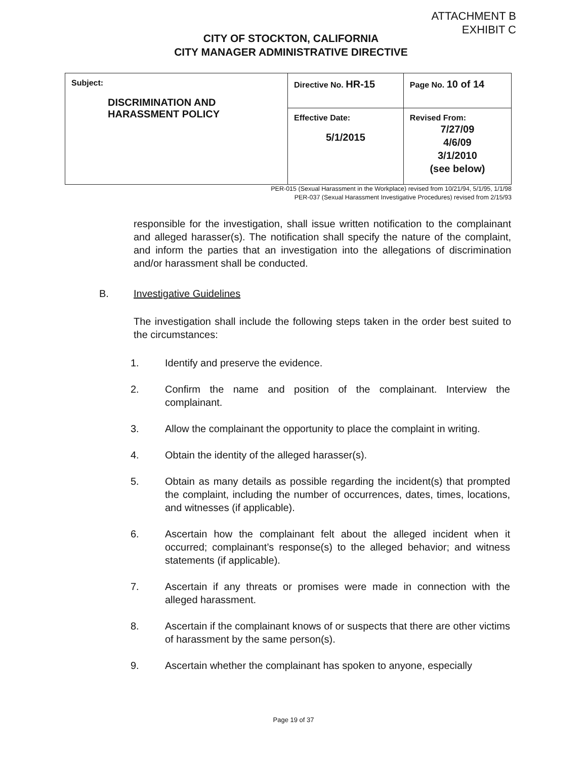ATTACHMENT B
EXHIBIT C
CITY OF STOCKTON, CALIFORNIA
CITY MANAGER ADMINISTRATIVE DIRECTIVE
| Subject: DISCRIMINATION AND HARASSMENT POLICY | Directive No. HR-15 | Page No. 10 of 14 |
| | Effective Date: 5/1/2015 | Revised From: 7/27/09 4/6/09 3/1/2010 (see below) |
PER-015 (Sexual Harassment in the Workplace) revised from 10/21/94, 5/1/95, 1/1/98
PER-037 (Sexual Harassment Investigative Procedures) revised from 2/15/93
responsible for the investigation, shall issue written notification to the complainant and alleged harasser(s). The notification shall specify the nature of the complaint, and inform the parties that an investigation into the allegations of discrimination and/or harassment shall be conducted.
B. Investigative Guidelines
The investigation shall include the following steps taken in the order best suited to the circumstances:
1. Identify and preserve the evidence.
2. Confirm the name and position of the complainant. Interview the complainant.
3. Allow the complainant the opportunity to place the complaint in writing.
4. Obtain the identity of the alleged harasser(s).
5. Obtain as many details as possible regarding the incident(s) that prompted the complaint, including the number of occurrences, dates, times, locations, and witnesses (if applicable).
6. Ascertain how the complainant felt about the alleged incident when it occurred; complainant’s response(s) to the alleged behavior; and witness statements (if applicable).
7. Ascertain if any threats or promises were made in connection with the alleged harassment.
8. Ascertain if the complainant knows of or suspects that there are other victims of harassment by the same person(s).
9. Ascertain whether the complainant has spoken to anyone, especially
Page 19 of 37